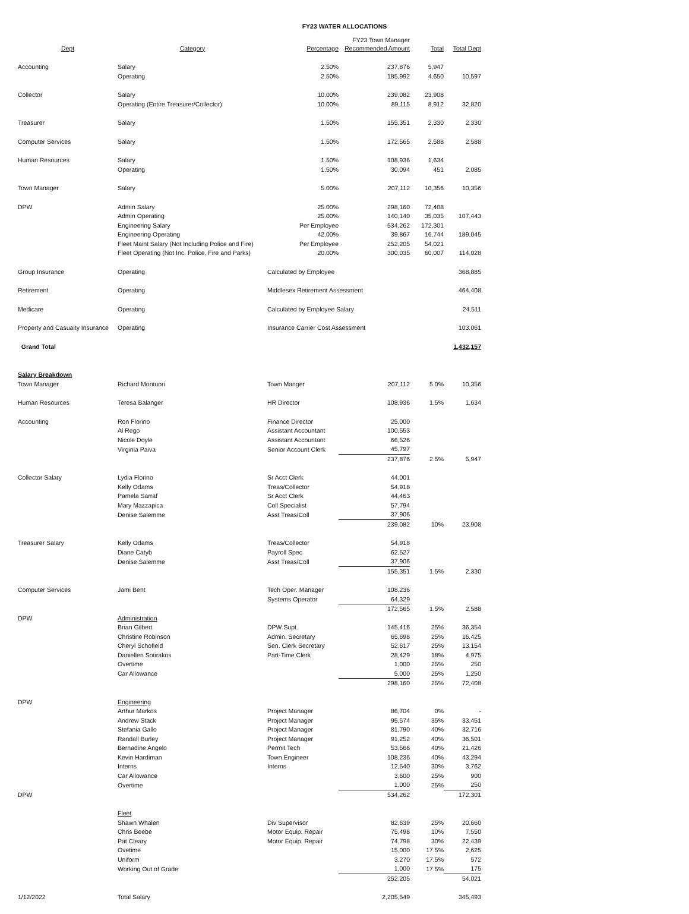FY23 WATER ALLOCATIONS
| Dept | Category | Percentage | FY23 Town Manager Recommended Amount | Total | Total Dept |
| --- | --- | --- | --- | --- | --- |
| Accounting | Salary | 2.50% | 237,876 | 5,947 | |
| | Operating | 2.50% | 185,992 | 4,650 | 10,597 |
| Collector | Salary | 10.00% | 239,082 | 23,908 | |
| | Operating (Entire Treasurer/Collector) | 10.00% | 89,115 | 8,912 | 32,820 |
| Treasurer | Salary | 1.50% | 155,351 | 2,330 | 2,330 |
| Computer Services | Salary | 1.50% | 172,565 | 2,588 | 2,588 |
| Human Resources | Salary | 1.50% | 108,936 | 1,634 | |
| | Operating | 1.50% | 30,094 | 451 | 2,085 |
| Town Manager | Salary | 5.00% | 207,112 | 10,356 | 10,356 |
| DPW | Admin Salary | 25.00% | 298,160 | 72,408 | |
| | Admin Operating | 25.00% | 140,140 | 35,035 | 107,443 |
| | Engineering Salary | Per Employee | 534,262 | 172,301 | |
| | Engineering Operating | 42.00% | 39,867 | 16,744 | 189,045 |
| | Fleet Maint Salary (Not Including Police and Fire) | Per Employee | 252,205 | 54,021 | |
| | Fleet Operating (Not Inc. Police, Fire and Parks) | 20.00% | 300,035 | 60,007 | 114,028 |
| Group Insurance | Operating | Calculated by Employee | | | 368,885 |
| Retirement | Operating | Middlesex Retirement Assessment | | | 464,408 |
| Medicare | Operating | Calculated by Employee Salary | | | 24,511 |
| Property and Casualty Insurance | Operating | Insurance Carrier Cost Assessment | | | 103,061 |
| Grand Total | | | | | 1,432,157 |
| Salary Breakdown | | | | | |
| Town Manager | Richard Montuori | Town Manger | 207,112 | 5.0% | 10,356 |
| Human Resources | Teresa Balanger | HR Director | 108,936 | 1.5% | 1,634 |
| Accounting | Ron Florino | Finance Director | 25,000 | | |
| | Al Rego | Assistant Accountant | 100,553 | | |
| | Nicole Doyle | Assistant Accountant | 66,526 | | |
| | Virginia Paiva | Senior Account Clerk | 45,797 | | |
| | | | 237,876 | 2.5% | 5,947 |
| Collector Salary | Lydia Florino | Sr Acct Clerk | 44,001 | | |
| | Kelly Odams | Treas/Collector | 54,918 | | |
| | Pamela Sarraf | Sr Acct Clerk | 44,463 | | |
| | Mary Mazzapica | Coll Specialist | 57,794 | | |
| | Denise Salemme | Asst Treas/Coll | 37,906 | | |
| | | | 239,082 | 10% | 23,908 |
| Treasurer Salary | Kelly Odams | Treas/Collector | 54,918 | | |
| | Diane Catyb | Payroll Spec | 62,527 | | |
| | Denise Salemme | Asst Treas/Coll | 37,906 | | |
| | | | 155,351 | 1.5% | 2,330 |
| Computer Services | Jami Bent | Tech Oper. Manager | 108,236 | | |
| | | Systems Operator | 64,329 | | |
| | | | 172,565 | 1.5% | 2,588 |
| DPW | Administration | | | | |
| | Brian Gilbert | DPW Supt. | 145,416 | 25% | 36,354 |
| | Christine Robinson | Admin. Secretary | 65,698 | 25% | 16,425 |
| | Cheryl Schofield | Sen. Clerk Secretary | 52,617 | 25% | 13,154 |
| | Daniellen Sotirakos | Part-Time Clerk | 28,429 | 18% | 4,975 |
| | Overtime | | 1,000 | 25% | 250 |
| | Car Allowance | | 5,000 | 25% | 1,250 |
| | | | 298,160 | 25% | 72,408 |
| DPW | Engineering | | | | |
| | Arthur Markos | Project Manager | 86,704 | 0% | - |
| | Andrew Stack | Project Manager | 95,574 | 35% | 33,451 |
| | Stefania Gallo | Project Manager | 81,790 | 40% | 32,716 |
| | Randall Burley | Project Manager | 91,252 | 40% | 36,501 |
| | Bernadine Angelo | Permit Tech | 53,566 | 40% | 21,426 |
| | Kevin Hardiman | Town Engineer | 108,236 | 40% | 43,294 |
| | Interns | Interns | 12,540 | 30% | 3,762 |
| | Car Allowance | | 3,600 | 25% | 900 |
| | Overtime | | 1,000 | 25% | 250 |
| DPW | | | 534,262 | | 172,301 |
| | Fleet | | | | |
| | Shawn Whalen | Div Supervisor | 82,639 | 25% | 20,660 |
| | Chris Beebe | Motor Equip. Repair | 75,498 | 10% | 7,550 |
| | Pat Cleary | Motor Equip. Repair | 74,798 | 30% | 22,439 |
| | Ovetime | | 15,000 | 17.5% | 2,625 |
| | Uniform | | 3,270 | 17.5% | 572 |
| | Working Out of Grade | | 1,000 | 17.5% | 175 |
| | | | 252,205 | | 54,021 |
| 1/12/2022 | Total Salary | | 2,205,549 | | 345,493 |